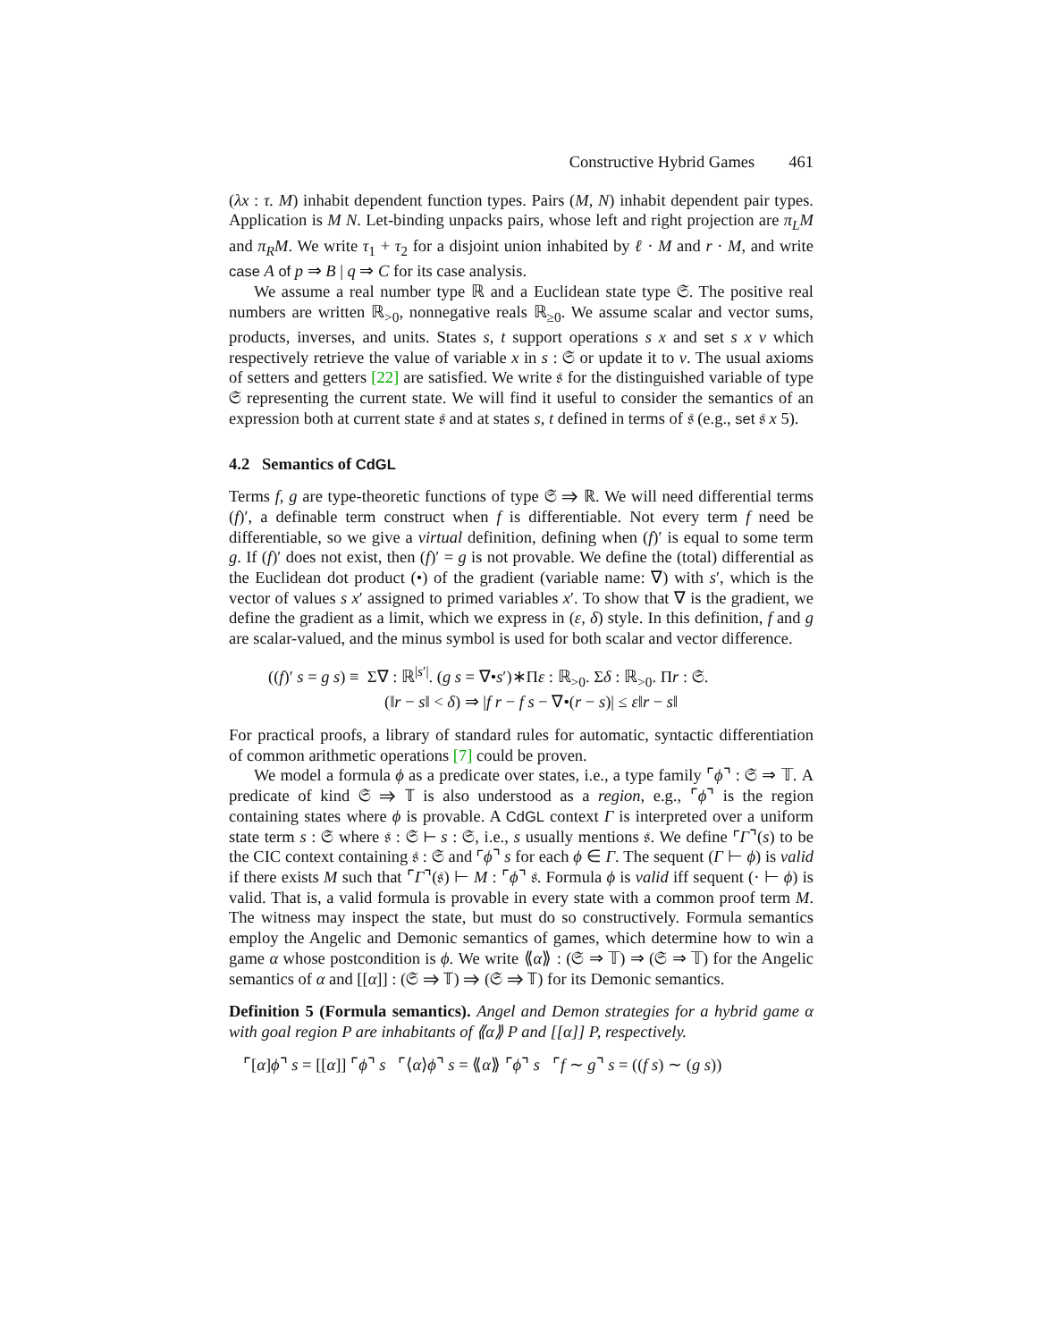Constructive Hybrid Games 461
(λx : τ. M) inhabit dependent function types. Pairs (M, N) inhabit dependent pair types. Application is M N. Let-binding unpacks pairs, whose left and right projection are π<sub>L</sub>M and π<sub>R</sub>M. We write τ<sub>1</sub> + τ<sub>2</sub> for a disjoint union inhabited by ℓ · M and r · M, and write case A of p ⇒ B | q ⇒ C for its case analysis.
We assume a real number type ℝ and a Euclidean state type 𝔖. The positive real numbers are written ℝ<sub>>0</sub>, nonnegative reals ℝ<sub>≥0</sub>. We assume scalar and vector sums, products, inverses, and units. States s, t support operations s x and set s x v which respectively retrieve the value of variable x in s : 𝔖 or update it to v. The usual axioms of setters and getters [22] are satisfied. We write 𝔰 for the distinguished variable of type 𝔖 representing the current state. We will find it useful to consider the semantics of an expression both at current state 𝔰 and at states s, t defined in terms of 𝔰 (e.g., set 𝔰 x 5).
4.2 Semantics of CdGL
Terms f, g are type-theoretic functions of type 𝔖 ⇒ ℝ. We will need differential terms (f)′, a definable term construct when f is differentiable. Not every term f need be differentiable, so we give a virtual definition, defining when (f)′ is equal to some term g. If (f)′ does not exist, then (f)′ = g is not provable. We define the (total) differential as the Euclidean dot product (•) of the gradient (variable name: ∇) with s′, which is the vector of values s x′ assigned to primed variables x′. To show that ∇ is the gradient, we define the gradient as a limit, which we express in (ε, δ) style. In this definition, f and g are scalar-valued, and the minus symbol is used for both scalar and vector difference.
((f)′ s = g s) ≡ Σ∇ : ℝ<sup>|s′|</sup>. (g s = ∇•s′)∗Πε : ℝ<sub>>0</sub>. Σδ : ℝ<sub>>0</sub>. Πr : 𝔖.
(‖r − s‖ < δ) ⇒ |f r − f s − ∇•(r − s)| ≤ ε‖r − s‖
For practical proofs, a library of standard rules for automatic, syntactic differentiation of common arithmetic operations [7] could be proven.
We model a formula ϕ as a predicate over states, i.e., a type family ⌜ϕ⌝ : 𝔖 ⇒ 𝕋. A predicate of kind 𝔖 ⇒ 𝕋 is also understood as a region, e.g., ⌜ϕ⌝ is the region containing states where ϕ is provable. A CdGL context Γ is interpreted over a uniform state term s : 𝔖 where 𝔰 : 𝔖 ⊢ s : 𝔖, i.e., s usually mentions 𝔰. We define ⌜Γ⌝(s) to be the CIC context containing 𝔰 : 𝔖 and ⌜ϕ⌝ s for each ϕ ∈ Γ. The sequent (Γ ⊢ ϕ) is valid if there exists M such that ⌜Γ⌝(𝔰) ⊢ M : ⌜ϕ⌝ 𝔰. Formula ϕ is valid iff sequent (· ⊢ ϕ) is valid. That is, a valid formula is provable in every state with a common proof term M. The witness may inspect the state, but must do so constructively. Formula semantics employ the Angelic and Demonic semantics of games, which determine how to win a game α whose postcondition is ϕ. We write ⟪α⟫ : (𝔖 ⇒ 𝕋) ⇒ (𝔖 ⇒ 𝕋) for the Angelic semantics of α and [[α]] : (𝔖 ⇒ 𝕋) ⇒ (𝔖 ⇒ 𝕋) for its Demonic semantics.
Definition 5 (Formula semantics). Angel and Demon strategies for a hybrid game α with goal region P are inhabitants of ⟪α⟫ P and [[α]] P, respectively.
⌜[α]ϕ⌝ s = [[α]] ⌜ϕ⌝ s ⌜⟨α⟩ϕ⌝ s = ⟪α⟫ ⌜ϕ⌝ s ⌜f ∼ g⌝ s = ((f s) ∼ (g s))